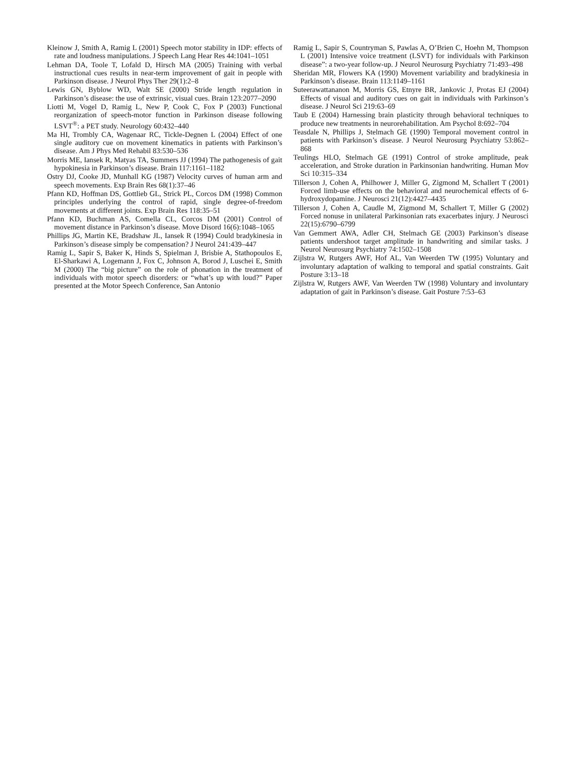Kleinow J, Smith A, Ramig L (2001) Speech motor stability in IDP: effects of rate and loudness manipulations. J Speech Lang Hear Res 44:1041–1051
Lehman DA, Toole T, Lofald D, Hirsch MA (2005) Training with verbal instructional cues results in near-term improvement of gait in people with Parkinson disease. J Neurol Phys Ther 29(1):2–8
Lewis GN, Byblow WD, Walt SE (2000) Stride length regulation in Parkinson’s disease: the use of extrinsic, visual cues. Brain 123:2077–2090
Liotti M, Vogel D, Ramig L, New P, Cook C, Fox P (2003) Functional reorganization of speech-motor function in Parkinson disease following LSVT<sup>®</sup>: a PET study. Neurology 60:432–440
Ma HI, Trombly CA, Wagenaar RC, Tickle-Degnen L (2004) Effect of one single auditory cue on movement kinematics in patients with Parkinson’s disease. Am J Phys Med Rehabil 83:530–536
Morris ME, Iansek R, Matyas TA, Summers JJ (1994) The pathogenesis of gait hypokinesia in Parkinson’s disease. Brain 117:1161–1182
Ostry DJ, Cooke JD, Munhall KG (1987) Velocity curves of human arm and speech movements. Exp Brain Res 68(1):37–46
Pfann KD, Hoffman DS, Gottlieb GL, Strick PL, Corcos DM (1998) Common principles underlying the control of rapid, single degree-of-freedom movements at different joints. Exp Brain Res 118:35–51
Pfann KD, Buchman AS, Comella CL, Corcos DM (2001) Control of movement distance in Parkinson’s disease. Move Disord 16(6):1048–1065
Phillips JG, Martin KE, Bradshaw JL, Iansek R (1994) Could bradykinesia in Parkinson’s disease simply be compensation? J Neurol 241:439–447
Ramig L, Sapir S, Baker K, Hinds S, Spielman J, Brisbie A, Stathopoulos E, El-Sharkawi A, Logemann J, Fox C, Johnson A, Borod J, Luschei E, Smith M (2000) The “big picture” on the role of phonation in the treatment of individuals with motor speech disorders: or “what’s up with loud?” Paper presented at the Motor Speech Conference, San Antonio
Ramig L, Sapir S, Countryman S, Pawlas A, O’Brien C, Hoehn M, Thompson L (2001) Intensive voice treatment (LSVT) for individuals with Parkinson disease”: a two-year follow-up. J Neurol Neurosurg Psychiatry 71:493–498
Sheridan MR, Flowers KA (1990) Movement variability and bradykinesia in Parkinson’s disease. Brain 113:1149–1161
Suteerawattananon M, Morris GS, Etnyre BR, Jankovic J, Protas EJ (2004) Effects of visual and auditory cues on gait in individuals with Parkinson’s disease. J Neurol Sci 219:63–69
Taub E (2004) Harnessing brain plasticity through behavioral techniques to produce new treatments in neurorehabilitation. Am Psychol 8:692–704
Teasdale N, Phillips J, Stelmach GE (1990) Temporal movement control in patients with Parkinson’s disease. J Neurol Neurosurg Psychiatry 53:862–868
Teulings HLO, Stelmach GE (1991) Control of stroke amplitude, peak acceleration, and Stroke duration in Parkinsonian handwriting. Human Mov Sci 10:315–334
Tillerson J, Cohen A, Philhower J, Miller G, Zigmond M, Schallert T (2001) Forced limb-use effects on the behavioral and neurochemical effects of 6-hydroxydopamine. J Neurosci 21(12):4427–4435
Tillerson J, Cohen A, Caudle M, Zigmond M, Schallert T, Miller G (2002) Forced nonuse in unilateral Parkinsonian rats exacerbates injury. J Neurosci 22(15):6790–6799
Van Gemmert AWA, Adler CH, Stelmach GE (2003) Parkinson’s disease patients undershoot target amplitude in handwriting and similar tasks. J Neurol Neurosurg Psychiatry 74:1502–1508
Zijlstra W, Rutgers AWF, Hof AL, Van Weerden TW (1995) Voluntary and involuntary adaptation of walking to temporal and spatial constraints. Gait Posture 3:13–18
Zijlstra W, Rutgers AWF, Van Weerden TW (1998) Voluntary and involuntary adaptation of gait in Parkinson’s disease. Gait Posture 7:53–63